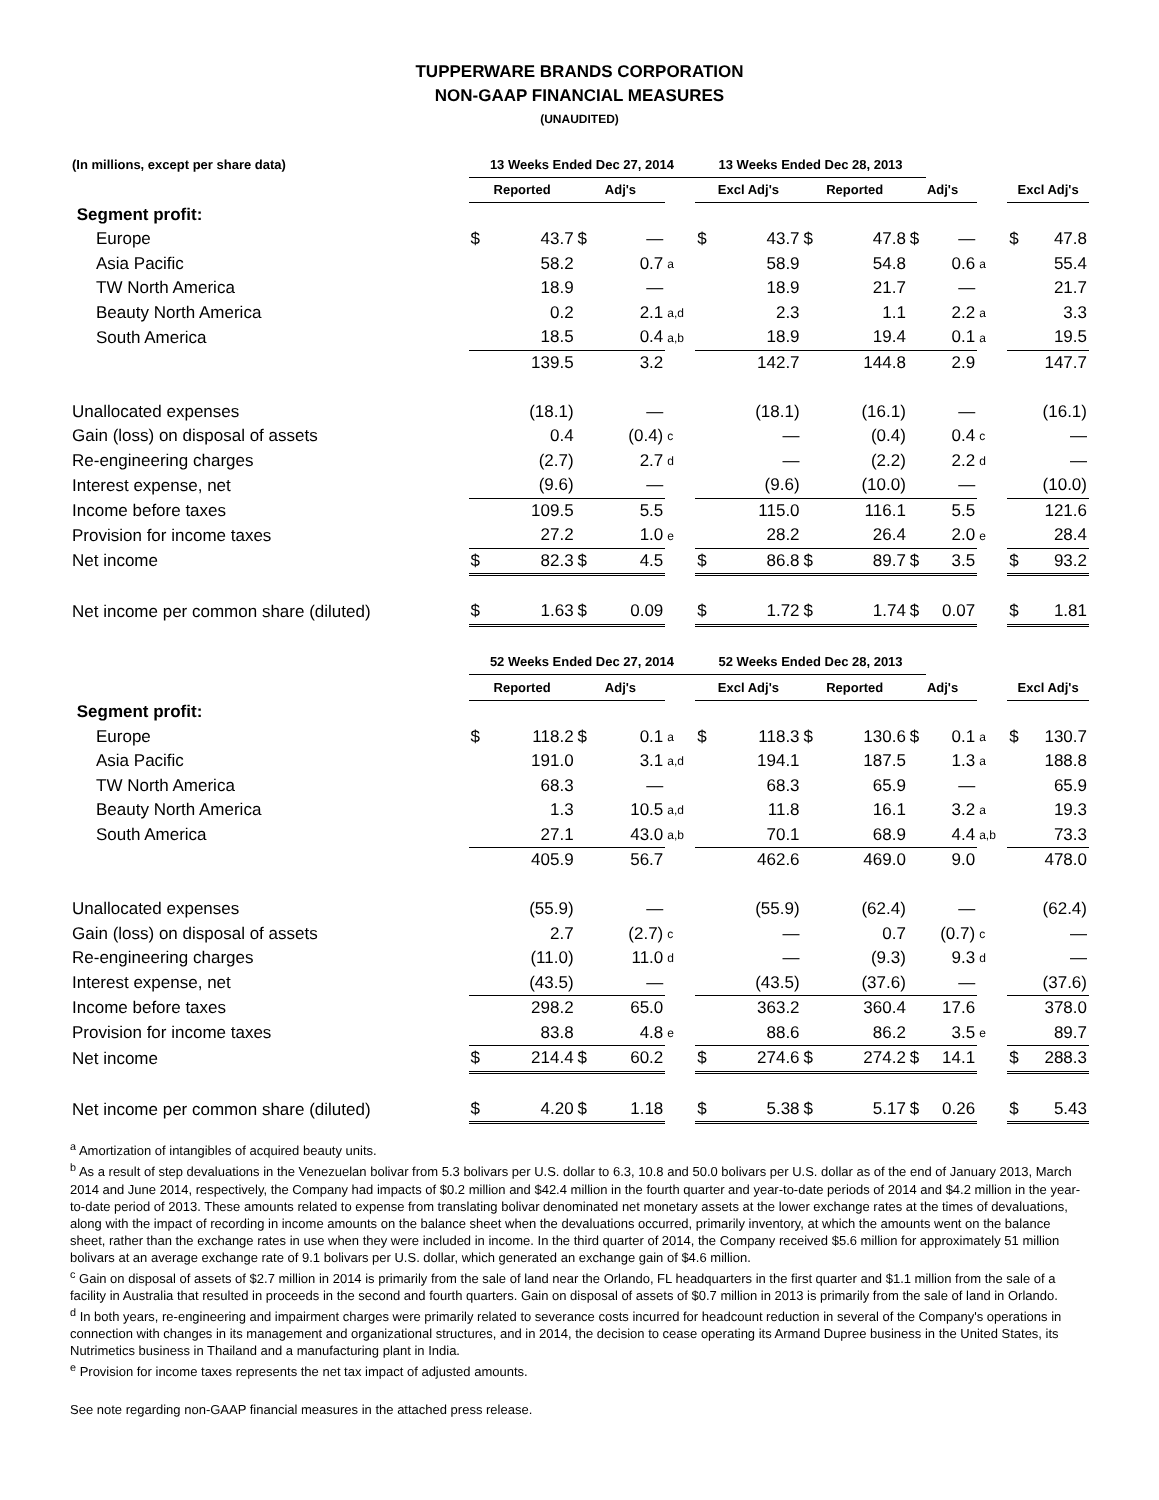TUPPERWARE BRANDS CORPORATION
NON-GAAP FINANCIAL MEASURES
(UNAUDITED)
| (In millions, except per share data) | 13 Weeks Ended Dec 27, 2014 | | | | | 13 Weeks Ended Dec 28, 2013 | | | | | | | | |
| --- | --- | --- | --- | --- | --- | --- | --- | --- | --- | --- | --- | --- | --- | --- |
| | Reported | | Adj's | | | Excl Adj's | | Reported | | Adj's | | | Excl Adj's | |
| Segment profit: | | | | | | | | | | | | | | |
| Europe | $ | 43.7 | $ | — | | $ | 43.7 | $ | 47.8 | $ | — | | $ | 47.8 |
| Asia Pacific | | 58.2 | | 0.7 | a | | 58.9 | | 54.8 | | 0.6 | a | | 55.4 |
| TW North America | | 18.9 | | — | | | 18.9 | | 21.7 | | — | | | 21.7 |
| Beauty North America | | 0.2 | | 2.1 | a,d | | 2.3 | | 1.1 | | 2.2 | a | | 3.3 |
| South America | | 18.5 | | 0.4 | a,b | | 18.9 | | 19.4 | | 0.1 | a | | 19.5 |
| | | 139.5 | | 3.2 | | | 142.7 | | 144.8 | | 2.9 | | | 147.7 |
| Unallocated expenses | | (18.1) | | — | | | (18.1) | | (16.1) | | — | | | (16.1) |
| Gain (loss) on disposal of assets | | 0.4 | | (0.4) | c | | — | | (0.4) | | 0.4 | c | | — |
| Re-engineering charges | | (2.7) | | 2.7 | d | | — | | (2.2) | | 2.2 | d | | — |
| Interest expense, net | | (9.6) | | — | | | (9.6) | | (10.0) | | — | | | (10.0) |
| Income before taxes | | 109.5 | | 5.5 | | | 115.0 | | 116.1 | | 5.5 | | | 121.6 |
| Provision for income taxes | | 27.2 | | 1.0 | e | | 28.2 | | 26.4 | | 2.0 | e | | 28.4 |
| Net income | $ | 82.3 | $ | 4.5 | | $ | 86.8 | $ | 89.7 | $ | 3.5 | | $ | 93.2 |
| Net income per common share (diluted) | $ | 1.63 | $ | 0.09 | | $ | 1.72 | $ | 1.74 | $ | 0.07 | | $ | 1.81 |
| | 52 Weeks Ended Dec 27, 2014 | | | | | 52 Weeks Ended Dec 28, 2013 | | | | | | | | |
| | Reported | | Adj's | | | Excl Adj's | | Reported | | Adj's | | | Excl Adj's | |
| Segment profit: | | | | | | | | | | | | | | |
| Europe | $ | 118.2 | $ | 0.1 | a | $ | 118.3 | $ | 130.6 | $ | 0.1 | a | $ | 130.7 |
| Asia Pacific | | 191.0 | | 3.1 | a,d | | 194.1 | | 187.5 | | 1.3 | a | | 188.8 |
| TW North America | | 68.3 | | — | | | 68.3 | | 65.9 | | — | | | 65.9 |
| Beauty North America | | 1.3 | | 10.5 | a,d | | 11.8 | | 16.1 | | 3.2 | a | | 19.3 |
| South America | | 27.1 | | 43.0 | a,b | | 70.1 | | 68.9 | | 4.4 | a,b | | 73.3 |
| | | 405.9 | | 56.7 | | | 462.6 | | 469.0 | | 9.0 | | | 478.0 |
| Unallocated expenses | | (55.9) | | — | | | (55.9) | | (62.4) | | — | | | (62.4) |
| Gain (loss) on disposal of assets | | 2.7 | | (2.7) | c | | — | | 0.7 | | (0.7) | c | | — |
| Re-engineering charges | | (11.0) | | 11.0 | d | | — | | (9.3) | | 9.3 | d | | — |
| Interest expense, net | | (43.5) | | — | | | (43.5) | | (37.6) | | — | | | (37.6) |
| Income before taxes | | 298.2 | | 65.0 | | | 363.2 | | 360.4 | | 17.6 | | | 378.0 |
| Provision for income taxes | | 83.8 | | 4.8 | e | | 88.6 | | 86.2 | | 3.5 | e | | 89.7 |
| Net income | $ | 214.4 | $ | 60.2 | | $ | 274.6 | $ | 274.2 | $ | 14.1 | | $ | 288.3 |
| Net income per common share (diluted) | $ | 4.20 | $ | 1.18 | | $ | 5.38 | $ | 5.17 | $ | 0.26 | | $ | 5.43 |
<sup>a</sup> Amortization of intangibles of acquired beauty units.
<sup>b</sup> As a result of step devaluations in the Venezuelan bolivar from 5.3 bolivars per U.S. dollar to 6.3, 10.8 and 50.0 bolivars per U.S. dollar as of the end of January 2013, March 2014 and June 2014, respectively, the Company had impacts of $0.2 million and $42.4 million in the fourth quarter and year-to-date periods of 2014 and $4.2 million in the year-to-date period of 2013. These amounts related to expense from translating bolivar denominated net monetary assets at the lower exchange rates at the times of devaluations, along with the impact of recording in income amounts on the balance sheet when the devaluations occurred, primarily inventory, at which the amounts went on the balance sheet, rather than the exchange rates in use when they were included in income. In the third quarter of 2014, the Company received $5.6 million for approximately 51 million bolivars at an average exchange rate of 9.1 bolivars per U.S. dollar, which generated an exchange gain of $4.6 million.
<sup>c</sup> Gain on disposal of assets of $2.7 million in 2014 is primarily from the sale of land near the Orlando, FL headquarters in the first quarter and $1.1 million from the sale of a facility in Australia that resulted in proceeds in the second and fourth quarters. Gain on disposal of assets of $0.7 million in 2013 is primarily from the sale of land in Orlando.
<sup>d</sup> In both years, re-engineering and impairment charges were primarily related to severance costs incurred for headcount reduction in several of the Company's operations in connection with changes in its management and organizational structures, and in 2014, the decision to cease operating its Armand Dupree business in the United States, its Nutrimetics business in Thailand and a manufacturing plant in India.
<sup>e</sup> Provision for income taxes represents the net tax impact of adjusted amounts.
See note regarding non-GAAP financial measures in the attached press release.